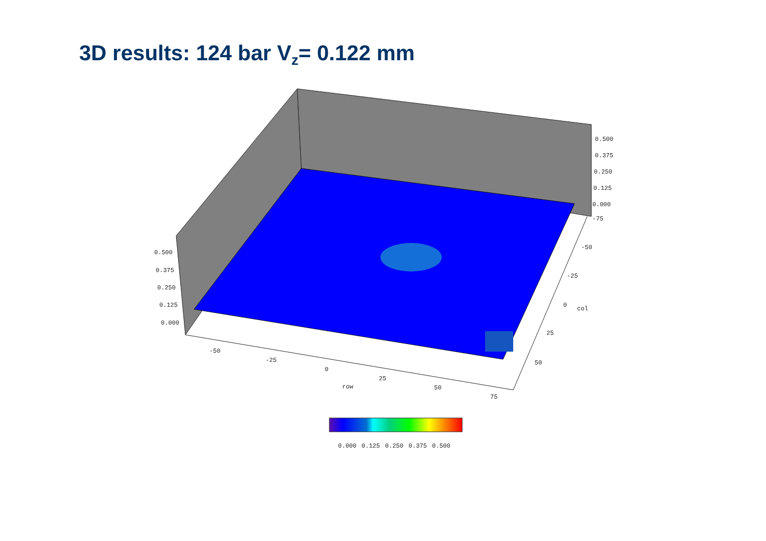3D results: 124 bar V<sub>z</sub>= 0.122 mm
0.500
0.375
0.250
0.125
0.000
-75
-50
-25
0
col
25
50
0.500
0.375
0.250
0.125
0.000
-50
-25
0
25
row
50
75
0.000
0.125
0.250
0.375
0.500